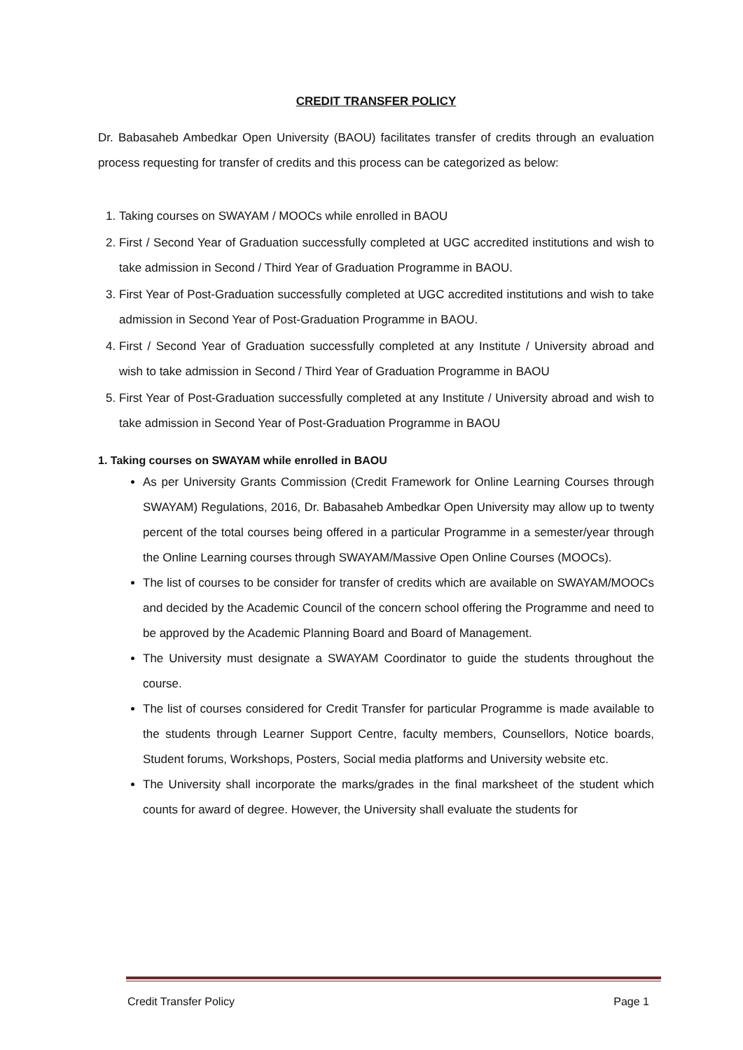CREDIT TRANSFER POLICY
Dr. Babasaheb Ambedkar Open University (BAOU) facilitates transfer of credits through an evaluation process requesting for transfer of credits and this process can be categorized as below:
1. Taking courses on SWAYAM / MOOCs while enrolled in BAOU
2. First / Second Year of Graduation successfully completed at UGC accredited institutions and wish to take admission in Second / Third Year of Graduation Programme in BAOU.
3. First Year of Post-Graduation successfully completed at UGC accredited institutions and wish to take admission in Second Year of Post-Graduation Programme in BAOU.
4. First / Second Year of Graduation successfully completed at any Institute / University abroad and wish to take admission in Second / Third Year of Graduation Programme in BAOU
5. First Year of Post-Graduation successfully completed at any Institute / University abroad and wish to take admission in Second Year of Post-Graduation Programme in BAOU
1. Taking courses on SWAYAM while enrolled in BAOU
As per University Grants Commission (Credit Framework for Online Learning Courses through SWAYAM) Regulations, 2016, Dr. Babasaheb Ambedkar Open University may allow up to twenty percent of the total courses being offered in a particular Programme in a semester/year through the Online Learning courses through SWAYAM/Massive Open Online Courses (MOOCs).
The list of courses to be consider for transfer of credits which are available on SWAYAM/MOOCs and decided by the Academic Council of the concern school offering the Programme and need to be approved by the Academic Planning Board and Board of Management.
The University must designate a SWAYAM Coordinator to guide the students throughout the course.
The list of courses considered for Credit Transfer for particular Programme is made available to the students through Learner Support Centre, faculty members, Counsellors, Notice boards, Student forums, Workshops, Posters, Social media platforms and University website etc.
The University shall incorporate the marks/grades in the final marksheet of the student which counts for award of degree. However, the University shall evaluate the students for
Credit Transfer Policy Page 1